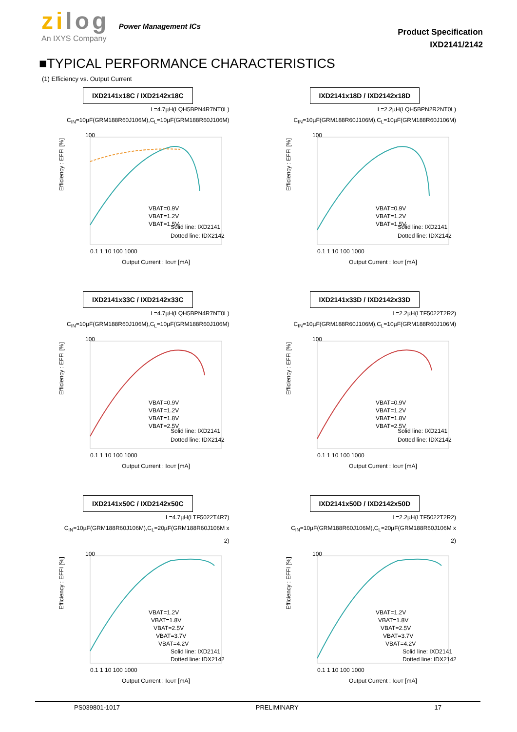zilog Power Management ICs
An IXYS Company
Product Specification
IXD2141/2142
■TYPICAL PERFORMANCE CHARACTERISTICS
(1) Efficiency vs. Output Current
IXD2141x18C / IXD2142x18C
L=4.7µH(LQH5BPN4R7NT0L)
C<sub>IN</sub>=10µF(GRM188R60J106M),C<sub>L</sub>=10µF(GRM188R60J106M)
Efficiency : EFFI [%]
VBAT=0.9V
VBAT=1.2V
VBAT=1.5V
Solid line: IXD2141
Dotted line: IDX2142
100
0.1 1 10 100 1000
Output Current : IOUT [mA]
IXD2141x18D / IXD2142x18D
L=2.2µH(LQH5BPN2R2NT0L)
C<sub>IN</sub>=10µF(GRM188R60J106M),C<sub>L</sub>=10µF(GRM188R60J106M)
Efficiency : EFFI [%]
VBAT=0.9V
VBAT=1.2V
VBAT=1.5V
Solid line: IXD2141
Dotted line: IDX2142
100
0.1 1 10 100 1000
Output Current : IOUT [mA]
IXD2141x33C / IXD2142x33C
L=4.7µH(LQH5BPN4R7NT0L)
C<sub>IN</sub>=10µF(GRM188R60J106M),C<sub>L</sub>=10µF(GRM188R60J106M)
Efficiency : EFFI [%]
VBAT=0.9V
VBAT=1.2V
VBAT=1.8V
VBAT=2.5V
Solid line: IXD2141
Dotted line: IDX2142
100
0.1 1 10 100 1000
Output Current : IOUT [mA]
IXD2141x33D / IXD2142x33D
L=2.2µH(LTF5022T2R2)
C<sub>IN</sub>=10µF(GRM188R60J106M),C<sub>L</sub>=10µF(GRM188R60J106M)
Efficiency : EFFI [%]
VBAT=0.9V
VBAT=1.2V
VBAT=1.8V
VBAT=2.5V
Solid line: IXD2141
Dotted line: IDX2142
100
0.1 1 10 100 1000
Output Current : IOUT [mA]
IXD2141x50C / IXD2142x50C
L=4.7µH(LTF5022T4R7)
C<sub>IN</sub>=10µF(GRM188R60J106M),C<sub>L</sub>=20µF(GRM188R60J106M x 2)
Efficiency : EFFI [%]
VBAT=1.2V
VBAT=1.8V
VBAT=2.5V
VBAT=3.7V
VBAT=4.2V
Solid line: IXD2141
Dotted line: IDX2142
100
0.1 1 10 100 1000
Output Current : IOUT [mA]
IXD2141x50D / IXD2142x50D
L=2.2µH(LTF5022T2R2)
C<sub>IN</sub>=10µF(GRM188R60J106M),C<sub>L</sub>=20µF(GRM188R60J106M x 2)
Efficiency : EFFI [%]
VBAT=1.2V
VBAT=1.8V
VBAT=2.5V
VBAT=3.7V
VBAT=4.2V
Solid line: IXD2141
Dotted line: IDX2142
100
0.1 1 10 100 1000
Output Current : IOUT [mA]
PS039801-1017 PRELIMINARY 17